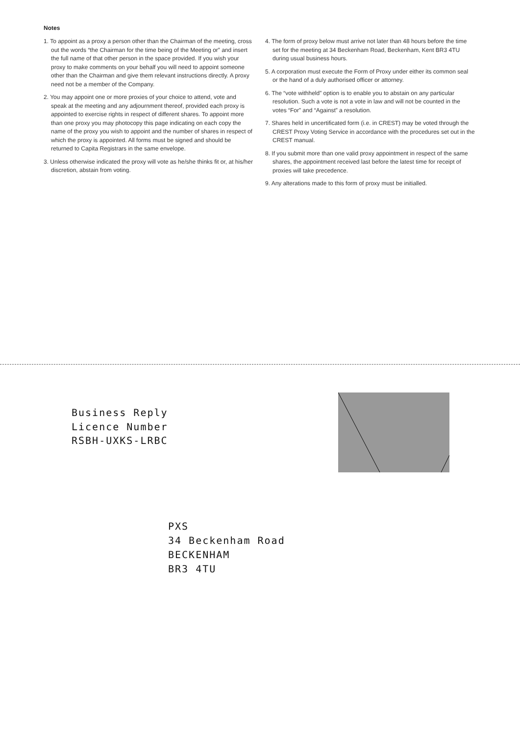Notes
1. To appoint as a proxy a person other than the Chairman of the meeting, cross out the words “the Chairman for the time being of the Meeting or” and insert the full name of that other person in the space provided. If you wish your proxy to make comments on your behalf you will need to appoint someone other than the Chairman and give them relevant instructions directly. A proxy need not be a member of the Company.
2. You may appoint one or more proxies of your choice to attend, vote and speak at the meeting and any adjournment thereof, provided each proxy is appointed to exercise rights in respect of different shares. To appoint more than one proxy you may photocopy this page indicating on each copy the name of the proxy you wish to appoint and the number of shares in respect of which the proxy is appointed. All forms must be signed and should be returned to Capita Registrars in the same envelope.
3. Unless otherwise indicated the proxy will vote as he/she thinks fit or, at his/her discretion, abstain from voting.
4. The form of proxy below must arrive not later than 48 hours before the time set for the meeting at 34 Beckenham Road, Beckenham, Kent BR3 4TU during usual business hours.
5. A corporation must execute the Form of Proxy under either its common seal or the hand of a duly authorised officer or attorney.
6. The “vote withheld” option is to enable you to abstain on any particular resolution. Such a vote is not a vote in law and will not be counted in the votes “For” and “Against” a resolution.
7. Shares held in uncertificated form (i.e. in CREST) may be voted through the CREST Proxy Voting Service in accordance with the procedures set out in the CREST manual.
8. If you submit more than one valid proxy appointment in respect of the same shares, the appointment received last before the latest time for receipt of proxies will take precedence.
9. Any alterations made to this form of proxy must be initialled.
Business Reply
Licence Number
RSBH-UXKS-LRBC
PXS
34 Beckenham Road
BECKENHAM
BR3 4TU